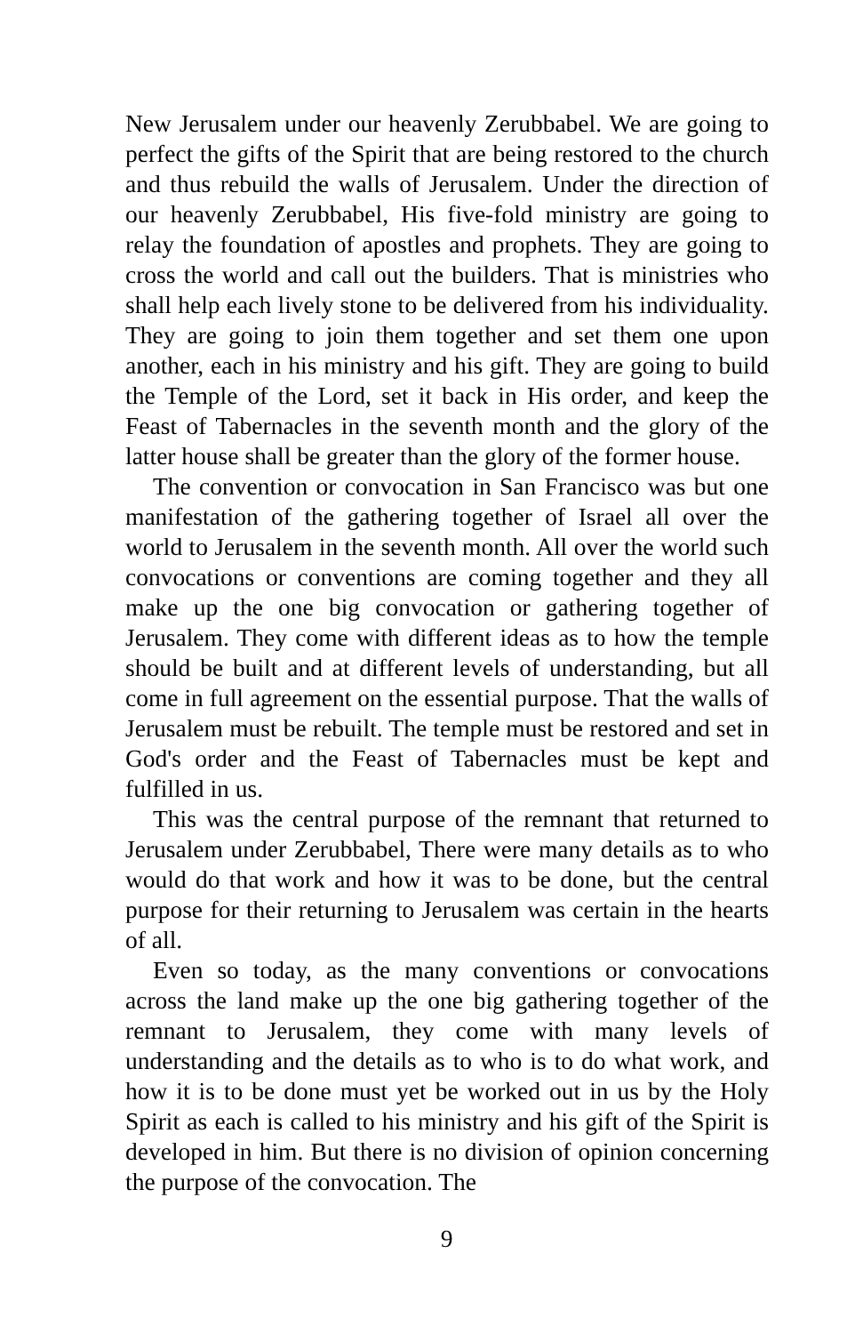New Jerusalem under our heavenly Zerubbabel. We are going to perfect the gifts of the Spirit that are being restored to the church and thus rebuild the walls of Jerusalem. Under the direction of our heavenly Zerubbabel, His five-fold ministry are going to relay the foundation of apostles and prophets. They are going to cross the world and call out the builders. That is ministries who shall help each lively stone to be delivered from his individuality. They are going to join them together and set them one upon another, each in his ministry and his gift. They are going to build the Temple of the Lord, set it back in His order, and keep the Feast of Tabernacles in the seventh month and the glory of the latter house shall be greater than the glory of the former house.
The convention or convocation in San Francisco was but one manifestation of the gathering together of Israel all over the world to Jerusalem in the seventh month. All over the world such convocations or conventions are coming together and they all make up the one big convocation or gathering together of Jerusalem. They come with different ideas as to how the temple should be built and at different levels of understanding, but all come in full agreement on the essential purpose. That the walls of Jerusalem must be rebuilt. The temple must be restored and set in God's order and the Feast of Tabernacles must be kept and fulfilled in us.
This was the central purpose of the remnant that returned to Jerusalem under Zerubbabel, There were many details as to who would do that work and how it was to be done, but the central purpose for their returning to Jerusalem was certain in the hearts of all.
Even so today, as the many conventions or convocations across the land make up the one big gathering together of the remnant to Jerusalem, they come with many levels of understanding and the details as to who is to do what work, and how it is to be done must yet be worked out in us by the Holy Spirit as each is called to his ministry and his gift of the Spirit is developed in him. But there is no division of opinion concerning the purpose of the convocation. The
9